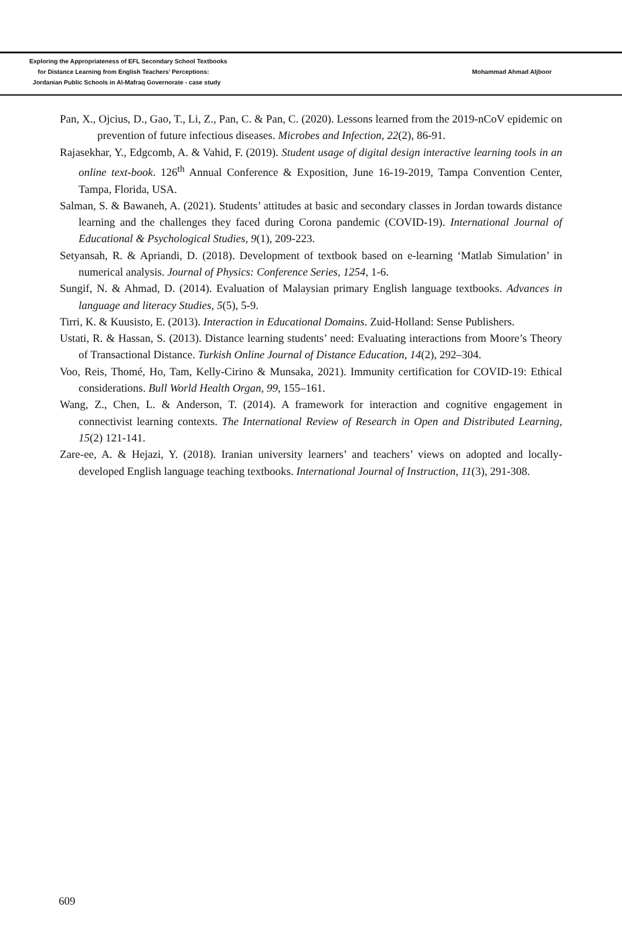Exploring the Appropriateness of EFL Secondary School Textbooks
for Distance Learning from English Teachers’ Perceptions:
Jordanian Public Schools in Al-Mafraq Governorate - case study
Mohammad Ahmad Aljboor
Pan, X., Ojcius, D., Gao, T., Li, Z., Pan, C. & Pan, C. (2020). Lessons learned from the 2019-nCoV epidemic on prevention of future infectious diseases. Microbes and Infection, 22(2), 86-91.
Rajasekhar, Y., Edgcomb, A. & Vahid, F. (2019). Student usage of digital design interactive learning tools in an online text-book. 126<sup>th</sup> Annual Conference & Exposition, June 16-19-2019, Tampa Convention Center, Tampa, Florida, USA.
Salman, S. & Bawaneh, A. (2021). Students’ attitudes at basic and secondary classes in Jordan towards distance learning and the challenges they faced during Corona pandemic (COVID-19). International Journal of Educational & Psychological Studies, 9(1), 209-223.
Setyansah, R. & Apriandi, D. (2018). Development of textbook based on e-learning ‘Matlab Simulation’ in numerical analysis. Journal of Physics: Conference Series, 1254, 1-6.
Sungif, N. & Ahmad, D. (2014). Evaluation of Malaysian primary English language textbooks. Advances in language and literacy Studies, 5(5), 5-9.
Tirri, K. & Kuusisto, E. (2013). Interaction in Educational Domains. Zuid-Holland: Sense Publishers.
Ustati, R. & Hassan, S. (2013). Distance learning students’ need: Evaluating interactions from Moore’s Theory of Transactional Distance. Turkish Online Journal of Distance Education, 14(2), 292–304.
Voo, Reis, Thomé, Ho, Tam, Kelly-Cirino & Munsaka, 2021). Immunity certification for COVID-19: Ethical considerations. Bull World Health Organ, 99, 155–161.
Wang, Z., Chen, L. & Anderson, T. (2014). A framework for interaction and cognitive engagement in connectivist learning contexts. The International Review of Research in Open and Distributed Learning, 15(2) 121-141.
Zare-ee, A. & Hejazi, Y. (2018). Iranian university learners’ and teachers’ views on adopted and locally-developed English language teaching textbooks. International Journal of Instruction, 11(3), 291-308.
609